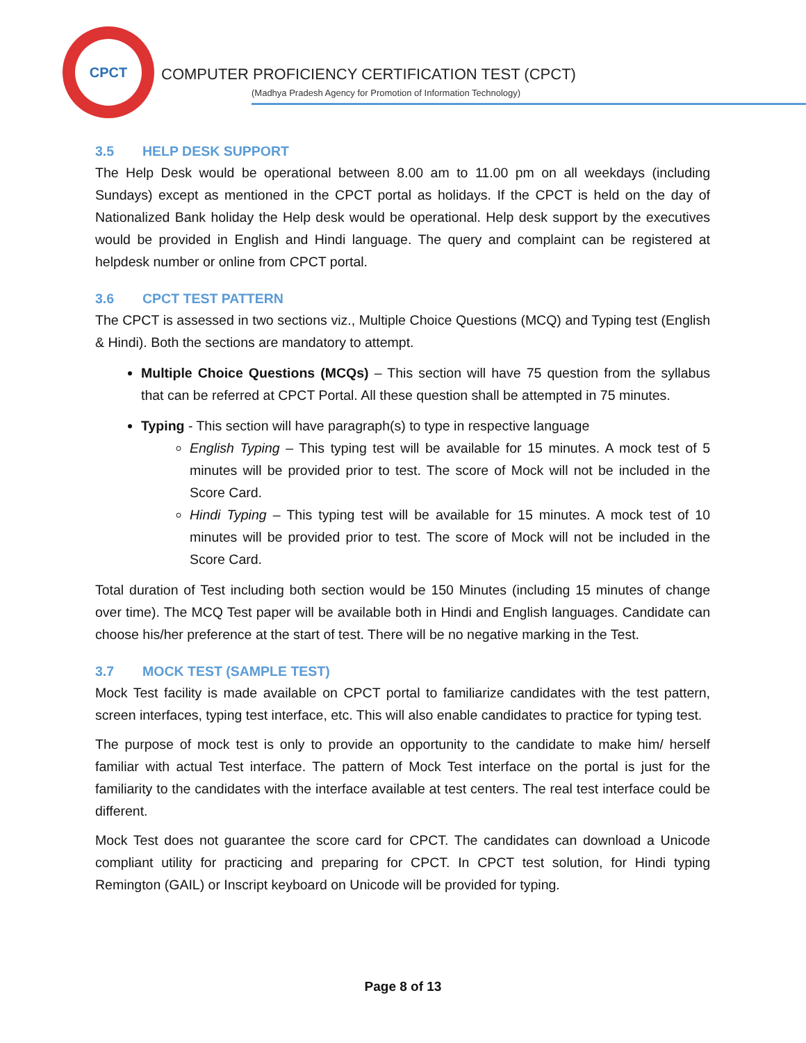CPCT
COMPUTER PROFICIENCY CERTIFICATION TEST (CPCT)
(Madhya Pradesh Agency for Promotion of Information Technology)
3.5 HELP DESK SUPPORT
The Help Desk would be operational between 8.00 am to 11.00 pm on all weekdays (including Sundays) except as mentioned in the CPCT portal as holidays. If the CPCT is held on the day of Nationalized Bank holiday the Help desk would be operational. Help desk support by the executives would be provided in English and Hindi language. The query and complaint can be registered at helpdesk number or online from CPCT portal.
3.6 CPCT TEST PATTERN
The CPCT is assessed in two sections viz., Multiple Choice Questions (MCQ) and Typing test (English & Hindi). Both the sections are mandatory to attempt.
Multiple Choice Questions (MCQs) – This section will have 75 question from the syllabus that can be referred at CPCT Portal. All these question shall be attempted in 75 minutes.
Typing - This section will have paragraph(s) to type in respective language
English Typing – This typing test will be available for 15 minutes. A mock test of 5 minutes will be provided prior to test. The score of Mock will not be included in the Score Card.
Hindi Typing – This typing test will be available for 15 minutes. A mock test of 10 minutes will be provided prior to test. The score of Mock will not be included in the Score Card.
Total duration of Test including both section would be 150 Minutes (including 15 minutes of change over time). The MCQ Test paper will be available both in Hindi and English languages. Candidate can choose his/her preference at the start of test. There will be no negative marking in the Test.
3.7 MOCK TEST (SAMPLE TEST)
Mock Test facility is made available on CPCT portal to familiarize candidates with the test pattern, screen interfaces, typing test interface, etc. This will also enable candidates to practice for typing test.
The purpose of mock test is only to provide an opportunity to the candidate to make him/ herself familiar with actual Test interface. The pattern of Mock Test interface on the portal is just for the familiarity to the candidates with the interface available at test centers. The real test interface could be different.
Mock Test does not guarantee the score card for CPCT. The candidates can download a Unicode compliant utility for practicing and preparing for CPCT. In CPCT test solution, for Hindi typing Remington (GAIL) or Inscript keyboard on Unicode will be provided for typing.
Page 8 of 13